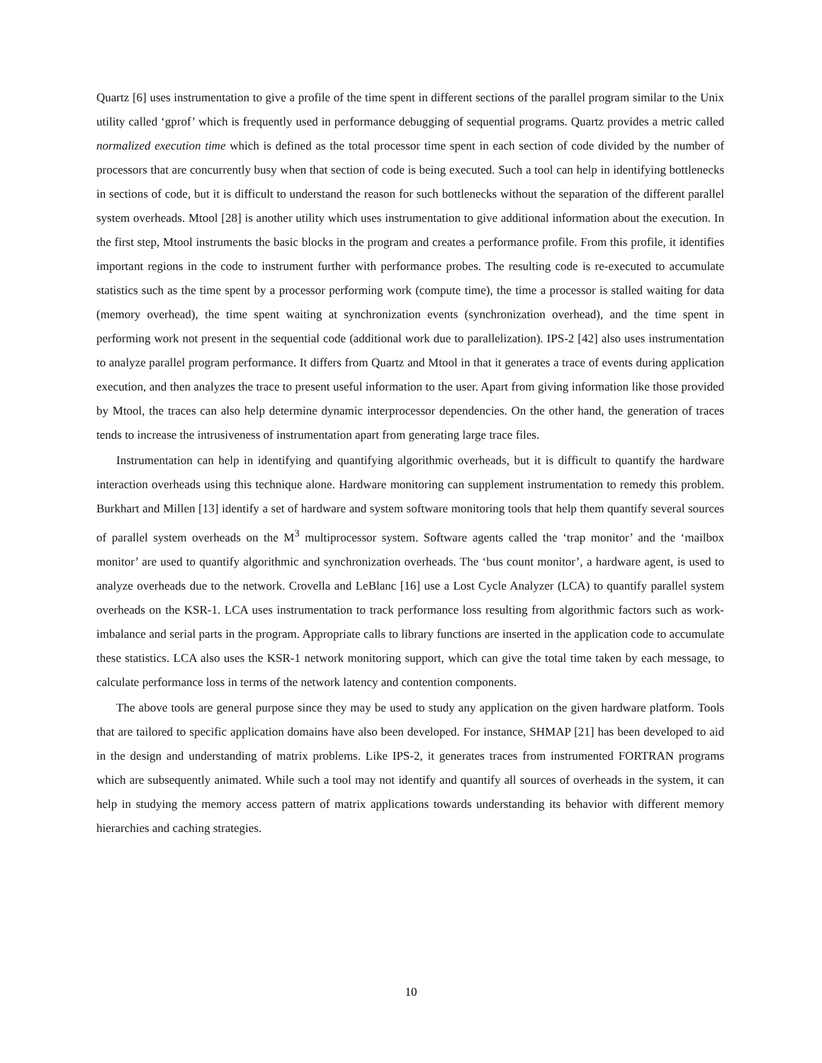Quartz [6] uses instrumentation to give a profile of the time spent in different sections of the parallel program similar to the Unix utility called ‘gprof’ which is frequently used in performance debugging of sequential programs. Quartz provides a metric called normalized execution time which is defined as the total processor time spent in each section of code divided by the number of processors that are concurrently busy when that section of code is being executed. Such a tool can help in identifying bottlenecks in sections of code, but it is difficult to understand the reason for such bottlenecks without the separation of the different parallel system overheads. Mtool [28] is another utility which uses instrumentation to give additional information about the execution. In the first step, Mtool instruments the basic blocks in the program and creates a performance profile. From this profile, it identifies important regions in the code to instrument further with performance probes. The resulting code is re-executed to accumulate statistics such as the time spent by a processor performing work (compute time), the time a processor is stalled waiting for data (memory overhead), the time spent waiting at synchronization events (synchronization overhead), and the time spent in performing work not present in the sequential code (additional work due to parallelization). IPS-2 [42] also uses instrumentation to analyze parallel program performance. It differs from Quartz and Mtool in that it generates a trace of events during application execution, and then analyzes the trace to present useful information to the user. Apart from giving information like those provided by Mtool, the traces can also help determine dynamic interprocessor dependencies. On the other hand, the generation of traces tends to increase the intrusiveness of instrumentation apart from generating large trace files.
Instrumentation can help in identifying and quantifying algorithmic overheads, but it is difficult to quantify the hardware interaction overheads using this technique alone. Hardware monitoring can supplement instrumentation to remedy this problem. Burkhart and Millen [13] identify a set of hardware and system software monitoring tools that help them quantify several sources of parallel system overheads on the M<sup>3</sup> multiprocessor system. Software agents called the ‘trap monitor’ and the ‘mailbox monitor’ are used to quantify algorithmic and synchronization overheads. The ‘bus count monitor’, a hardware agent, is used to analyze overheads due to the network. Crovella and LeBlanc [16] use a Lost Cycle Analyzer (LCA) to quantify parallel system overheads on the KSR-1. LCA uses instrumentation to track performance loss resulting from algorithmic factors such as work-imbalance and serial parts in the program. Appropriate calls to library functions are inserted in the application code to accumulate these statistics. LCA also uses the KSR-1 network monitoring support, which can give the total time taken by each message, to calculate performance loss in terms of the network latency and contention components.
The above tools are general purpose since they may be used to study any application on the given hardware platform. Tools that are tailored to specific application domains have also been developed. For instance, SHMAP [21] has been developed to aid in the design and understanding of matrix problems. Like IPS-2, it generates traces from instrumented FORTRAN programs which are subsequently animated. While such a tool may not identify and quantify all sources of overheads in the system, it can help in studying the memory access pattern of matrix applications towards understanding its behavior with different memory hierarchies and caching strategies.
10